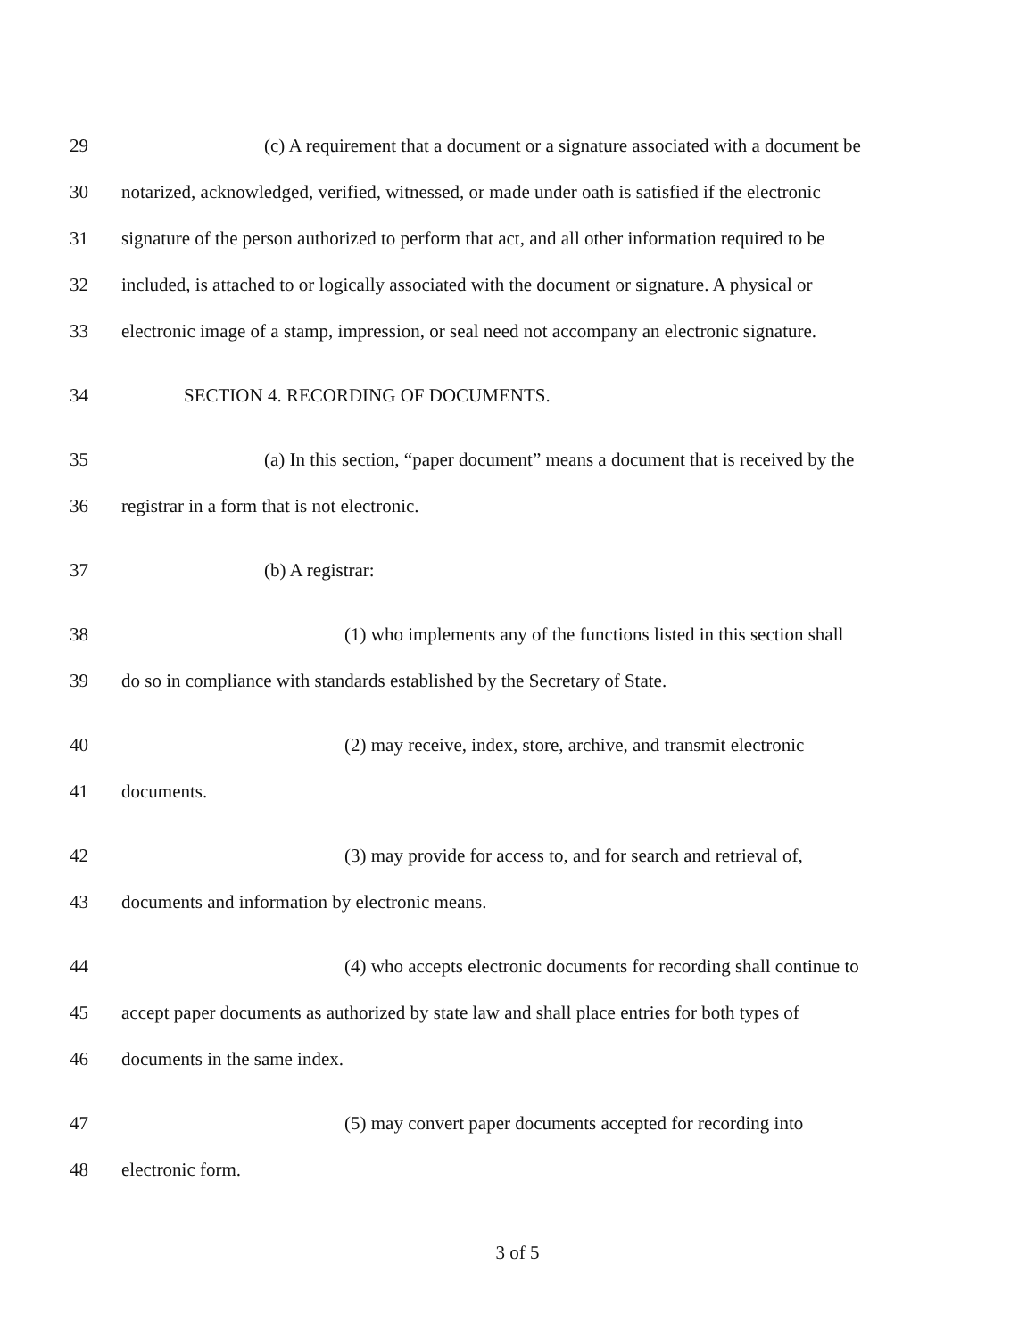29 (c) A requirement that a document or a signature associated with a document be
30 notarized, acknowledged, verified, witnessed, or made under oath is satisfied if the electronic
31 signature of the person authorized to perform that act, and all other information required to be
32 included, is attached to or logically associated with the document or signature. A physical or
33 electronic image of a stamp, impression, or seal need not accompany an electronic signature.
34 SECTION 4. RECORDING OF DOCUMENTS.
35 (a) In this section, “paper document” means a document that is received by the
36 registrar in a form that is not electronic.
37 (b) A registrar:
38 (1) who implements any of the functions listed in this section shall
39 do so in compliance with standards established by the Secretary of State.
40 (2) may receive, index, store, archive, and transmit electronic
41 documents.
42 (3) may provide for access to, and for search and retrieval of,
43 documents and information by electronic means.
44 (4) who accepts electronic documents for recording shall continue to
45 accept paper documents as authorized by state law and shall place entries for both types of
46 documents in the same index.
47 (5) may convert paper documents accepted for recording into
48 electronic form.
3 of 5